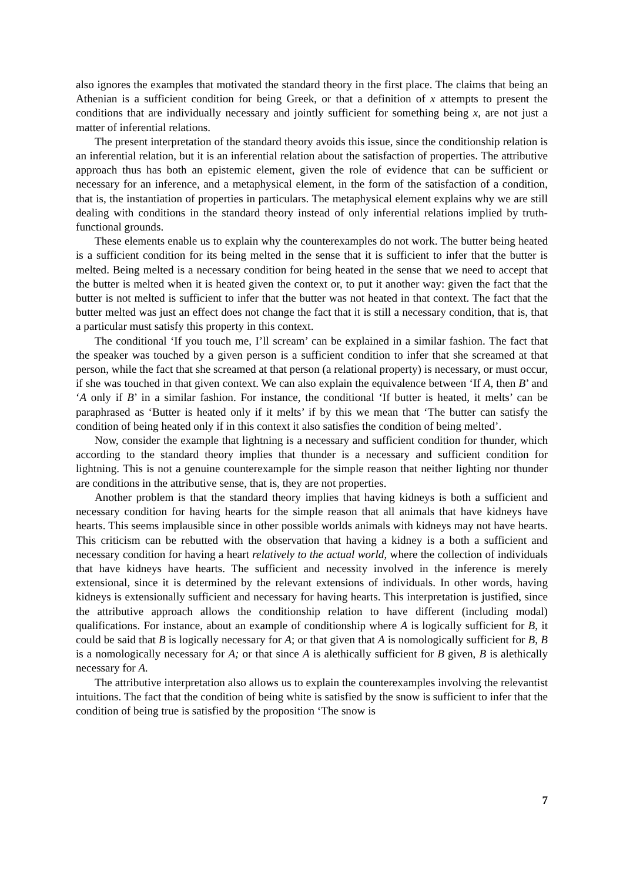also ignores the examples that motivated the standard theory in the first place. The claims that being an Athenian is a sufficient condition for being Greek, or that a definition of x attempts to present the conditions that are individually necessary and jointly sufficient for something being x, are not just a matter of inferential relations.
The present interpretation of the standard theory avoids this issue, since the conditionship relation is an inferential relation, but it is an inferential relation about the satisfaction of properties. The attributive approach thus has both an epistemic element, given the role of evidence that can be sufficient or necessary for an inference, and a metaphysical element, in the form of the satisfaction of a condition, that is, the instantiation of properties in particulars. The metaphysical element explains why we are still dealing with conditions in the standard theory instead of only inferential relations implied by truth-functional grounds.
These elements enable us to explain why the counterexamples do not work. The butter being heated is a sufficient condition for its being melted in the sense that it is sufficient to infer that the butter is melted. Being melted is a necessary condition for being heated in the sense that we need to accept that the butter is melted when it is heated given the context or, to put it another way: given the fact that the butter is not melted is sufficient to infer that the butter was not heated in that context. The fact that the butter melted was just an effect does not change the fact that it is still a necessary condition, that is, that a particular must satisfy this property in this context.
The conditional ‘If you touch me, I’ll scream’ can be explained in a similar fashion. The fact that the speaker was touched by a given person is a sufficient condition to infer that she screamed at that person, while the fact that she screamed at that person (a relational property) is necessary, or must occur, if she was touched in that given context. We can also explain the equivalence between ‘If A, then B’ and ‘A only if B’ in a similar fashion. For instance, the conditional ‘If butter is heated, it melts’ can be paraphrased as ‘Butter is heated only if it melts’ if by this we mean that ‘The butter can satisfy the condition of being heated only if in this context it also satisfies the condition of being melted’.
Now, consider the example that lightning is a necessary and sufficient condition for thunder, which according to the standard theory implies that thunder is a necessary and sufficient condition for lightning. This is not a genuine counterexample for the simple reason that neither lighting nor thunder are conditions in the attributive sense, that is, they are not properties.
Another problem is that the standard theory implies that having kidneys is both a sufficient and necessary condition for having hearts for the simple reason that all animals that have kidneys have hearts. This seems implausible since in other possible worlds animals with kidneys may not have hearts. This criticism can be rebutted with the observation that having a kidney is a both a sufficient and necessary condition for having a heart relatively to the actual world, where the collection of individuals that have kidneys have hearts. The sufficient and necessity involved in the inference is merely extensional, since it is determined by the relevant extensions of individuals. In other words, having kidneys is extensionally sufficient and necessary for having hearts. This interpretation is justified, since the attributive approach allows the conditionship relation to have different (including modal) qualifications. For instance, about an example of conditionship where A is logically sufficient for B, it could be said that B is logically necessary for A; or that given that A is nomologically sufficient for B, B is a nomologically necessary for A; or that since A is alethically sufficient for B given, B is alethically necessary for A.
The attributive interpretation also allows us to explain the counterexamples involving the relevantist intuitions. The fact that the condition of being white is satisfied by the snow is sufficient to infer that the condition of being true is satisfied by the proposition ‘The snow is
7